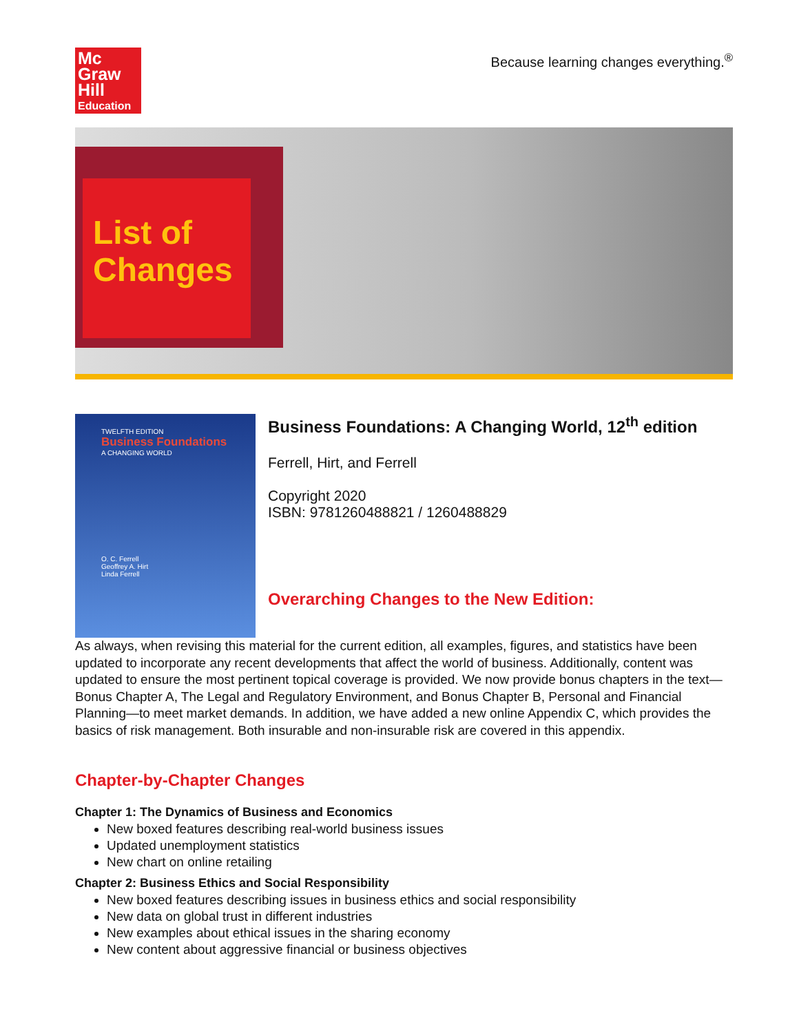Mc
Graw
Hill
Education
Because learning changes everything.<sup>®</sup>
List of Changes
TWELFTH EDITION
Business Foundations
A CHANGING WORLD
O. C. Ferrell
Geoffrey A. Hirt
Linda Ferrell
Business Foundations: A Changing World, 12<sup>th</sup> edition
Ferrell, Hirt, and Ferrell
Copyright 2020
ISBN: 9781260488821 / 1260488829
Overarching Changes to the New Edition:
As always, when revising this material for the current edition, all examples, figures, and statistics have been updated to incorporate any recent developments that affect the world of business. Additionally, content was updated to ensure the most pertinent topical coverage is provided. We now provide bonus chapters in the text—Bonus Chapter A, The Legal and Regulatory Environment, and Bonus Chapter B, Personal and Financial Planning—to meet market demands. In addition, we have added a new online Appendix C, which provides the basics of risk management. Both insurable and non-insurable risk are covered in this appendix.
Chapter-by-Chapter Changes
Chapter 1: The Dynamics of Business and Economics
New boxed features describing real-world business issues
Updated unemployment statistics
New chart on online retailing
Chapter 2: Business Ethics and Social Responsibility
New boxed features describing issues in business ethics and social responsibility
New data on global trust in different industries
New examples about ethical issues in the sharing economy
New content about aggressive financial or business objectives